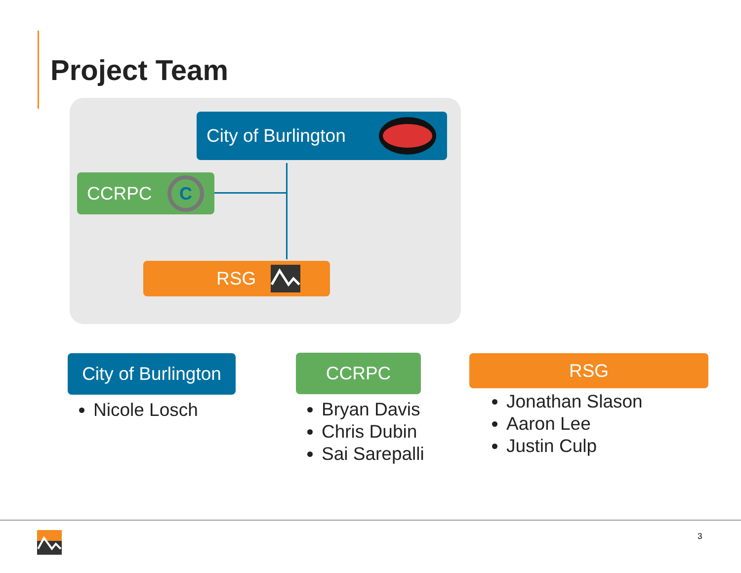Project Team
City of Burlington
CCRPC
C
RSG
City of Burlington
Nicole Losch
CCRPC
Bryan Davis
Chris Dubin
Sai Sarepalli
RSG
Jonathan Slason
Aaron Lee
Justin Culp
3